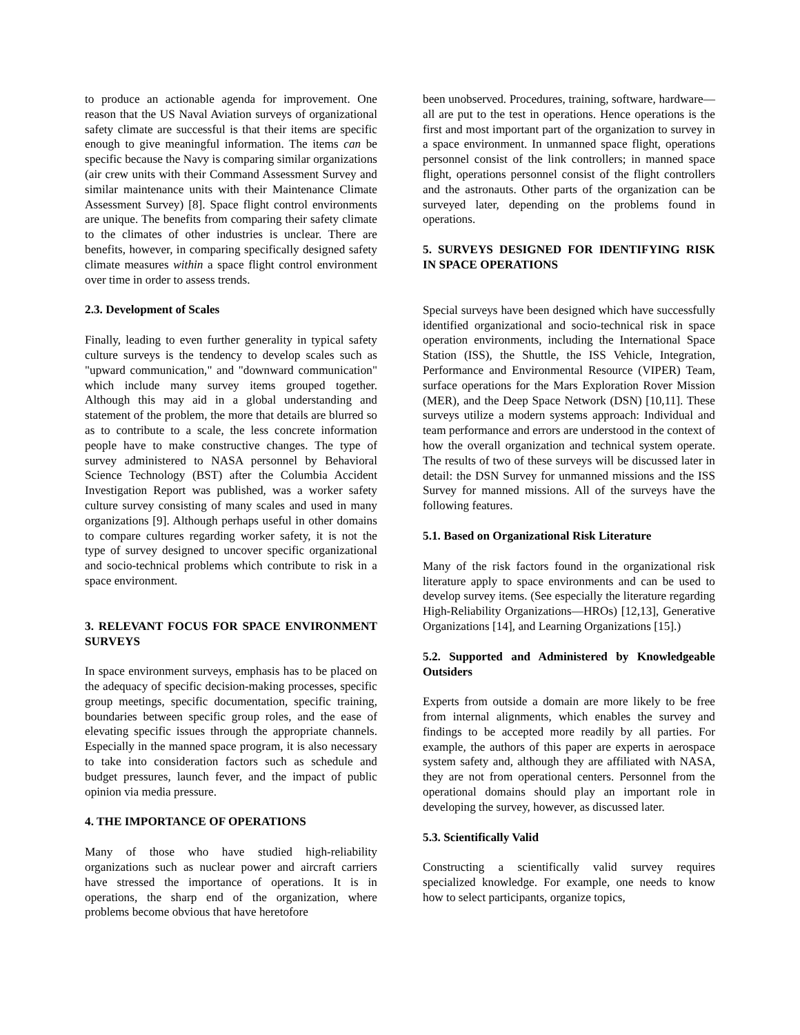to produce an actionable agenda for improvement. One reason that the US Naval Aviation surveys of organizational safety climate are successful is that their items are specific enough to give meaningful information. The items can be specific because the Navy is comparing similar organizations (air crew units with their Command Assessment Survey and similar maintenance units with their Maintenance Climate Assessment Survey) [8]. Space flight control environments are unique. The benefits from comparing their safety climate to the climates of other industries is unclear. There are benefits, however, in comparing specifically designed safety climate measures within a space flight control environment over time in order to assess trends.
2.3. Development of Scales
Finally, leading to even further generality in typical safety culture surveys is the tendency to develop scales such as "upward communication," and "downward communication" which include many survey items grouped together. Although this may aid in a global understanding and statement of the problem, the more that details are blurred so as to contribute to a scale, the less concrete information people have to make constructive changes. The type of survey administered to NASA personnel by Behavioral Science Technology (BST) after the Columbia Accident Investigation Report was published, was a worker safety culture survey consisting of many scales and used in many organizations [9]. Although perhaps useful in other domains to compare cultures regarding worker safety, it is not the type of survey designed to uncover specific organizational and socio-technical problems which contribute to risk in a space environment.
3. RELEVANT FOCUS FOR SPACE ENVIRONMENT SURVEYS
In space environment surveys, emphasis has to be placed on the adequacy of specific decision-making processes, specific group meetings, specific documentation, specific training, boundaries between specific group roles, and the ease of elevating specific issues through the appropriate channels. Especially in the manned space program, it is also necessary to take into consideration factors such as schedule and budget pressures, launch fever, and the impact of public opinion via media pressure.
4. THE IMPORTANCE OF OPERATIONS
Many of those who have studied high-reliability organizations such as nuclear power and aircraft carriers have stressed the importance of operations. It is in operations, the sharp end of the organization, where problems become obvious that have heretofore
been unobserved. Procedures, training, software, hardware—all are put to the test in operations. Hence operations is the first and most important part of the organization to survey in a space environment. In unmanned space flight, operations personnel consist of the link controllers; in manned space flight, operations personnel consist of the flight controllers and the astronauts. Other parts of the organization can be surveyed later, depending on the problems found in operations.
5. SURVEYS DESIGNED FOR IDENTIFYING RISK IN SPACE OPERATIONS
Special surveys have been designed which have successfully identified organizational and socio-technical risk in space operation environments, including the International Space Station (ISS), the Shuttle, the ISS Vehicle, Integration, Performance and Environmental Resource (VIPER) Team, surface operations for the Mars Exploration Rover Mission (MER), and the Deep Space Network (DSN) [10,11]. These surveys utilize a modern systems approach: Individual and team performance and errors are understood in the context of how the overall organization and technical system operate. The results of two of these surveys will be discussed later in detail: the DSN Survey for unmanned missions and the ISS Survey for manned missions. All of the surveys have the following features.
5.1. Based on Organizational Risk Literature
Many of the risk factors found in the organizational risk literature apply to space environments and can be used to develop survey items. (See especially the literature regarding High-Reliability Organizations—HROs) [12,13], Generative Organizations [14], and Learning Organizations [15].)
5.2. Supported and Administered by Knowledgeable Outsiders
Experts from outside a domain are more likely to be free from internal alignments, which enables the survey and findings to be accepted more readily by all parties. For example, the authors of this paper are experts in aerospace system safety and, although they are affiliated with NASA, they are not from operational centers. Personnel from the operational domains should play an important role in developing the survey, however, as discussed later.
5.3. Scientifically Valid
Constructing a scientifically valid survey requires specialized knowledge. For example, one needs to know how to select participants, organize topics,